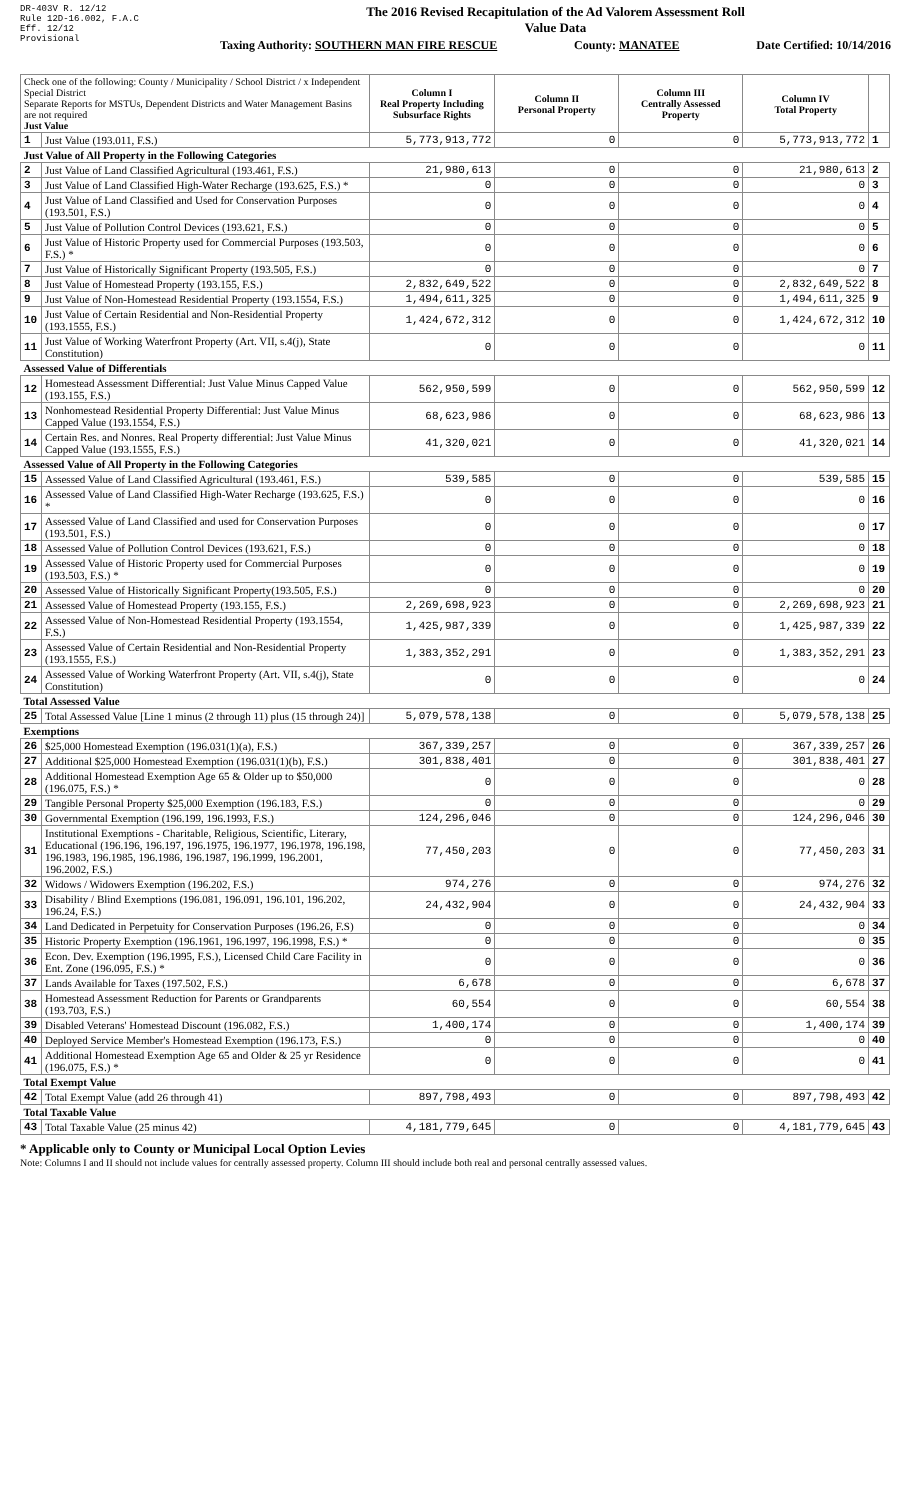DR-403V R. 12/12
Rule 12D-16.002, F.A.C
Eff. 12/12
Provisional
The 2016 Revised Recapitulation of the Ad Valorem Assessment Roll
Value Data
Taxing Authority: SOUTHERN MAN FIRE RESCUE County: MANATEE Date Certified: 10/14/2016
| Check one of the following: County / Municipality / School District / x Independent Special District Separate Reports for MSTUs, Dependent Districts and Water Management Basins are not required Just Value | | Column I Real Property Including Subsurface Rights | Column II Personal Property | Column III Centrally Assessed Property | Column IV Total Property | |
| --- | --- | --- | --- | --- | --- | --- |
| 1 | Just Value (193.011, F.S.) | 5,773,913,772 | 0 | 0 | 5,773,913,772 | 1 |
| Just Value of All Property in the Following Categories | | | | | | |
| 2 | Just Value of Land Classified Agricultural (193.461, F.S.) | 21,980,613 | 0 | 0 | 21,980,613 | 2 |
| 3 | Just Value of Land Classified High-Water Recharge (193.625, F.S.) * | 0 | 0 | 0 | 0 | 3 |
| 4 | Just Value of Land Classified and Used for Conservation Purposes (193.501, F.S.) | 0 | 0 | 0 | 0 | 4 |
| 5 | Just Value of Pollution Control Devices (193.621, F.S.) | 0 | 0 | 0 | 0 | 5 |
| 6 | Just Value of Historic Property used for Commercial Purposes (193.503, F.S.) * | 0 | 0 | 0 | 0 | 6 |
| 7 | Just Value of Historically Significant Property (193.505, F.S.) | 0 | 0 | 0 | 0 | 7 |
| 8 | Just Value of Homestead Property (193.155, F.S.) | 2,832,649,522 | 0 | 0 | 2,832,649,522 | 8 |
| 9 | Just Value of Non-Homestead Residential Property (193.1554, F.S.) | 1,494,611,325 | 0 | 0 | 1,494,611,325 | 9 |
| 10 | Just Value of Certain Residential and Non-Residential Property (193.1555, F.S.) | 1,424,672,312 | 0 | 0 | 1,424,672,312 | 10 |
| 11 | Just Value of Working Waterfront Property (Art. VII, s.4(j), State Constitution) | 0 | 0 | 0 | 0 | 11 |
| Assessed Value of Differentials | | | | | | |
| 12 | Homestead Assessment Differential: Just Value Minus Capped Value (193.155, F.S.) | 562,950,599 | 0 | 0 | 562,950,599 | 12 |
| 13 | Nonhomestead Residential Property Differential: Just Value Minus Capped Value (193.1554, F.S.) | 68,623,986 | 0 | 0 | 68,623,986 | 13 |
| 14 | Certain Res. and Nonres. Real Property differential: Just Value Minus Capped Value (193.1555, F.S.) | 41,320,021 | 0 | 0 | 41,320,021 | 14 |
| Assessed Value of All Property in the Following Categories | | | | | | |
| 15 | Assessed Value of Land Classified Agricultural (193.461, F.S.) | 539,585 | 0 | 0 | 539,585 | 15 |
| 16 | Assessed Value of Land Classified High-Water Recharge (193.625, F.S.) * | 0 | 0 | 0 | 0 | 16 |
| 17 | Assessed Value of Land Classified and used for Conservation Purposes (193.501, F.S.) | 0 | 0 | 0 | 0 | 17 |
| 18 | Assessed Value of Pollution Control Devices (193.621, F.S.) | 0 | 0 | 0 | 0 | 18 |
| 19 | Assessed Value of Historic Property used for Commercial Purposes (193.503, F.S.) * | 0 | 0 | 0 | 0 | 19 |
| 20 | Assessed Value of Historically Significant Property(193.505, F.S.) | 0 | 0 | 0 | 0 | 20 |
| 21 | Assessed Value of Homestead Property (193.155, F.S.) | 2,269,698,923 | 0 | 0 | 2,269,698,923 | 21 |
| 22 | Assessed Value of Non-Homestead Residential Property (193.1554, F.S.) | 1,425,987,339 | 0 | 0 | 1,425,987,339 | 22 |
| 23 | Assessed Value of Certain Residential and Non-Residential Property (193.1555, F.S.) | 1,383,352,291 | 0 | 0 | 1,383,352,291 | 23 |
| 24 | Assessed Value of Working Waterfront Property (Art. VII, s.4(j), State Constitution) | 0 | 0 | 0 | 0 | 24 |
| Total Assessed Value | | | | | | |
| 25 | Total Assessed Value [Line 1 minus (2 through 11) plus (15 through 24)] | 5,079,578,138 | 0 | 0 | 5,079,578,138 | 25 |
| Exemptions | | | | | | |
| 26 | $25,000 Homestead Exemption (196.031(1)(a), F.S.) | 367,339,257 | 0 | 0 | 367,339,257 | 26 |
| 27 | Additional $25,000 Homestead Exemption (196.031(1)(b), F.S.) | 301,838,401 | 0 | 0 | 301,838,401 | 27 |
| 28 | Additional Homestead Exemption Age 65 & Older up to $50,000 (196.075, F.S.) * | 0 | 0 | 0 | 0 | 28 |
| 29 | Tangible Personal Property $25,000 Exemption (196.183, F.S.) | 0 | 0 | 0 | 0 | 29 |
| 30 | Governmental Exemption (196.199, 196.1993, F.S.) | 124,296,046 | 0 | 0 | 124,296,046 | 30 |
| 31 | Institutional Exemptions - Charitable, Religious, Scientific, Literary, Educational (196.196, 196.197, 196.1975, 196.1977, 196.1978, 196.198, 196.1983, 196.1985, 196.1986, 196.1987, 196.1999, 196.2001, 196.2002, F.S.) | 77,450,203 | 0 | 0 | 77,450,203 | 31 |
| 32 | Widows / Widowers Exemption (196.202, F.S.) | 974,276 | 0 | 0 | 974,276 | 32 |
| 33 | Disability / Blind Exemptions (196.081, 196.091, 196.101, 196.202, 196.24, F.S.) | 24,432,904 | 0 | 0 | 24,432,904 | 33 |
| 34 | Land Dedicated in Perpetuity for Conservation Purposes (196.26, F.S) | 0 | 0 | 0 | 0 | 34 |
| 35 | Historic Property Exemption (196.1961, 196.1997, 196.1998, F.S.) * | 0 | 0 | 0 | 0 | 35 |
| 36 | Econ. Dev. Exemption (196.1995, F.S.), Licensed Child Care Facility in Ent. Zone (196.095, F.S.) * | 0 | 0 | 0 | 0 | 36 |
| 37 | Lands Available for Taxes (197.502, F.S.) | 6,678 | 0 | 0 | 6,678 | 37 |
| 38 | Homestead Assessment Reduction for Parents or Grandparents (193.703, F.S.) | 60,554 | 0 | 0 | 60,554 | 38 |
| 39 | Disabled Veterans' Homestead Discount (196.082, F.S.) | 1,400,174 | 0 | 0 | 1,400,174 | 39 |
| 40 | Deployed Service Member's Homestead Exemption (196.173, F.S.) | 0 | 0 | 0 | 0 | 40 |
| 41 | Additional Homestead Exemption Age 65 and Older & 25 yr Residence (196.075, F.S.) * | 0 | 0 | 0 | 0 | 41 |
| Total Exempt Value | | | | | | |
| 42 | Total Exempt Value (add 26 through 41) | 897,798,493 | 0 | 0 | 897,798,493 | 42 |
| Total Taxable Value | | | | | | |
| 43 | Total Taxable Value (25 minus 42) | 4,181,779,645 | 0 | 0 | 4,181,779,645 | 43 |
* Applicable only to County or Municipal Local Option Levies
Note: Columns I and II should not include values for centrally assessed property. Column III should include both real and personal centrally assessed values.